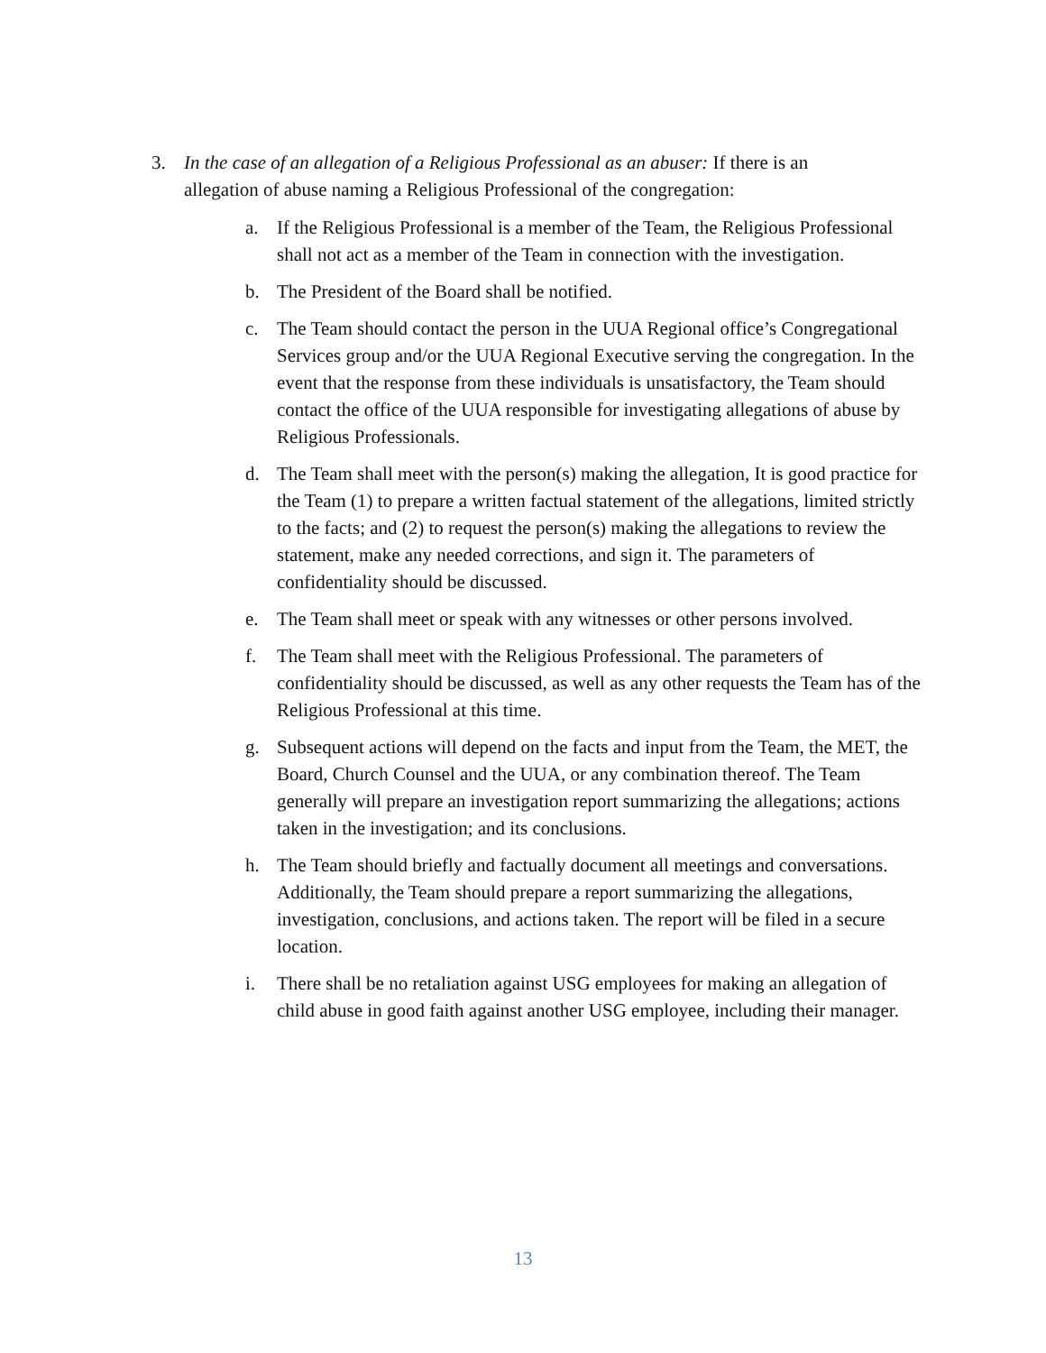3. In the case of an allegation of a Religious Professional as an abuser: If there is an allegation of abuse naming a Religious Professional of the congregation:
a. If the Religious Professional is a member of the Team, the Religious Professional shall not act as a member of the Team in connection with the investigation.
b. The President of the Board shall be notified.
c. The Team should contact the person in the UUA Regional office’s Congregational Services group and/or the UUA Regional Executive serving the congregation. In the event that the response from these individuals is unsatisfactory, the Team should contact the office of the UUA responsible for investigating allegations of abuse by Religious Professionals.
d. The Team shall meet with the person(s) making the allegation, It is good practice for the Team (1) to prepare a written factual statement of the allegations, limited strictly to the facts; and (2) to request the person(s) making the allegations to review the statement, make any needed corrections, and sign it. The parameters of confidentiality should be discussed.
e. The Team shall meet or speak with any witnesses or other persons involved.
f. The Team shall meet with the Religious Professional. The parameters of confidentiality should be discussed, as well as any other requests the Team has of the Religious Professional at this time.
g. Subsequent actions will depend on the facts and input from the Team, the MET, the Board, Church Counsel and the UUA, or any combination thereof. The Team generally will prepare an investigation report summarizing the allegations; actions taken in the investigation; and its conclusions.
h. The Team should briefly and factually document all meetings and conversations. Additionally, the Team should prepare a report summarizing the allegations, investigation, conclusions, and actions taken. The report will be filed in a secure location.
i. There shall be no retaliation against USG employees for making an allegation of child abuse in good faith against another USG employee, including their manager.
13